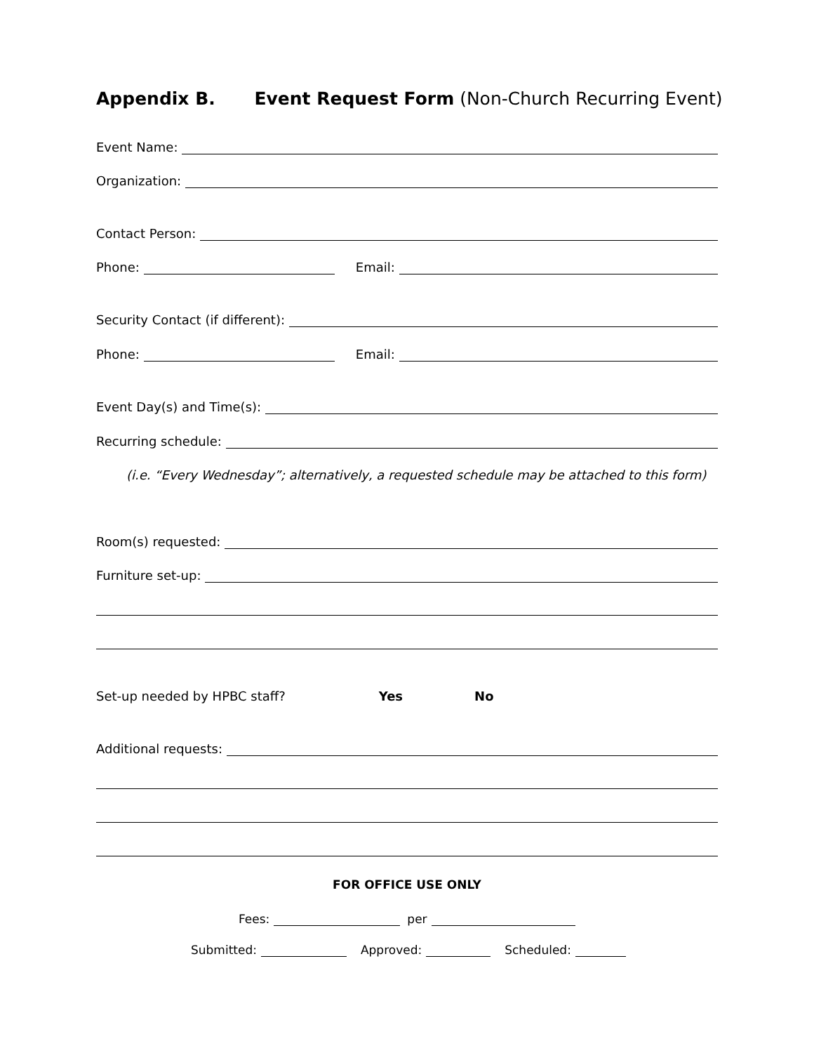Appendix B. Event Request Form (Non-Church Recurring Event)
Event Name:
Organization:
Contact Person:
Phone: Email:
Security Contact (if different):
Phone: Email:
Event Day(s) and Time(s):
Recurring schedule:
(i.e. “Every Wednesday”; alternatively, a requested schedule may be attached to this form)
Room(s) requested:
Furniture set-up:
Set-up needed by HPBC staff? Yes No
Additional requests:
FOR OFFICE USE ONLY
Fees: per
Submitted: Approved: Scheduled: